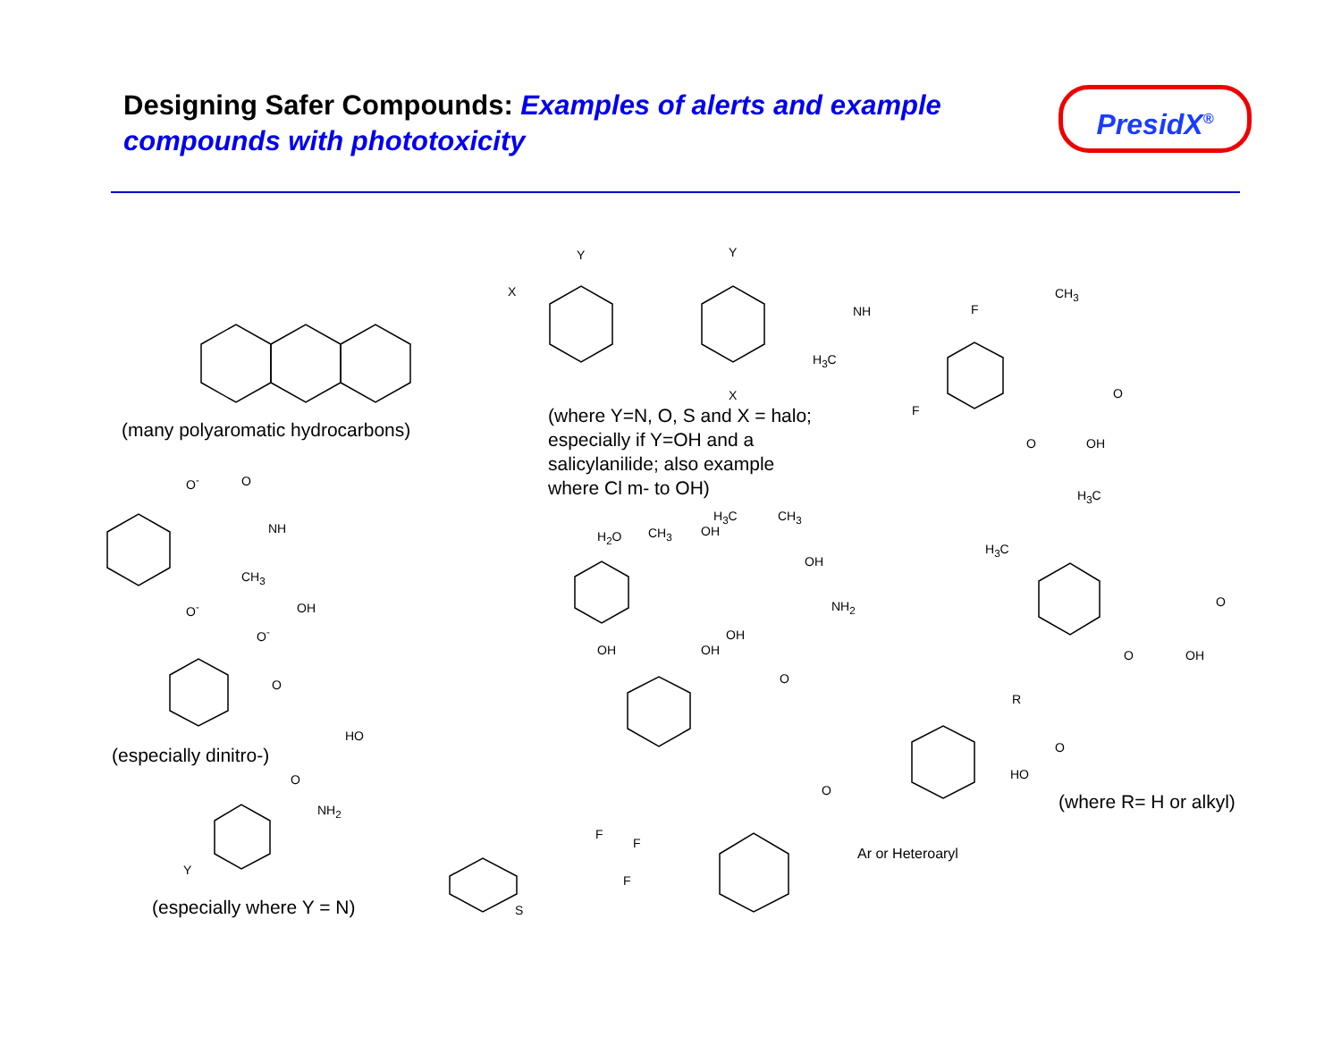Designing Safer Compounds: Examples of alerts and example compounds with phototoxicity
PresidX<sup>®</sup>
(many polyaromatic hydrocarbons)
(where Y=N, O, S and X = halo;
especially if Y=OH and a
salicylanilide; also example
where Cl m- to OH)
(especially dinitro-)
(especially where Y = N)
(where R= H or alkyl)
X
Y Y
X
NH
H<sub>3</sub>C
CH<sub>3</sub>
F
F
O OH
O
H<sub>3</sub>C
H<sub>3</sub>C
O OH
O
O<sup>-</sup> O
NH
CH<sub>3</sub>
OH
O<sup>-</sup>
O<sup>-</sup>
O
H<sub>2</sub>O CH<sub>3</sub> OH
H<sub>3</sub>C CH<sub>3</sub>
OH
NH<sub>2</sub>
OH
OH OH
O
HO
O
NH<sub>2</sub>
Y
R
O
HO
O
Ar or Heteroaryl
F
F
F
S